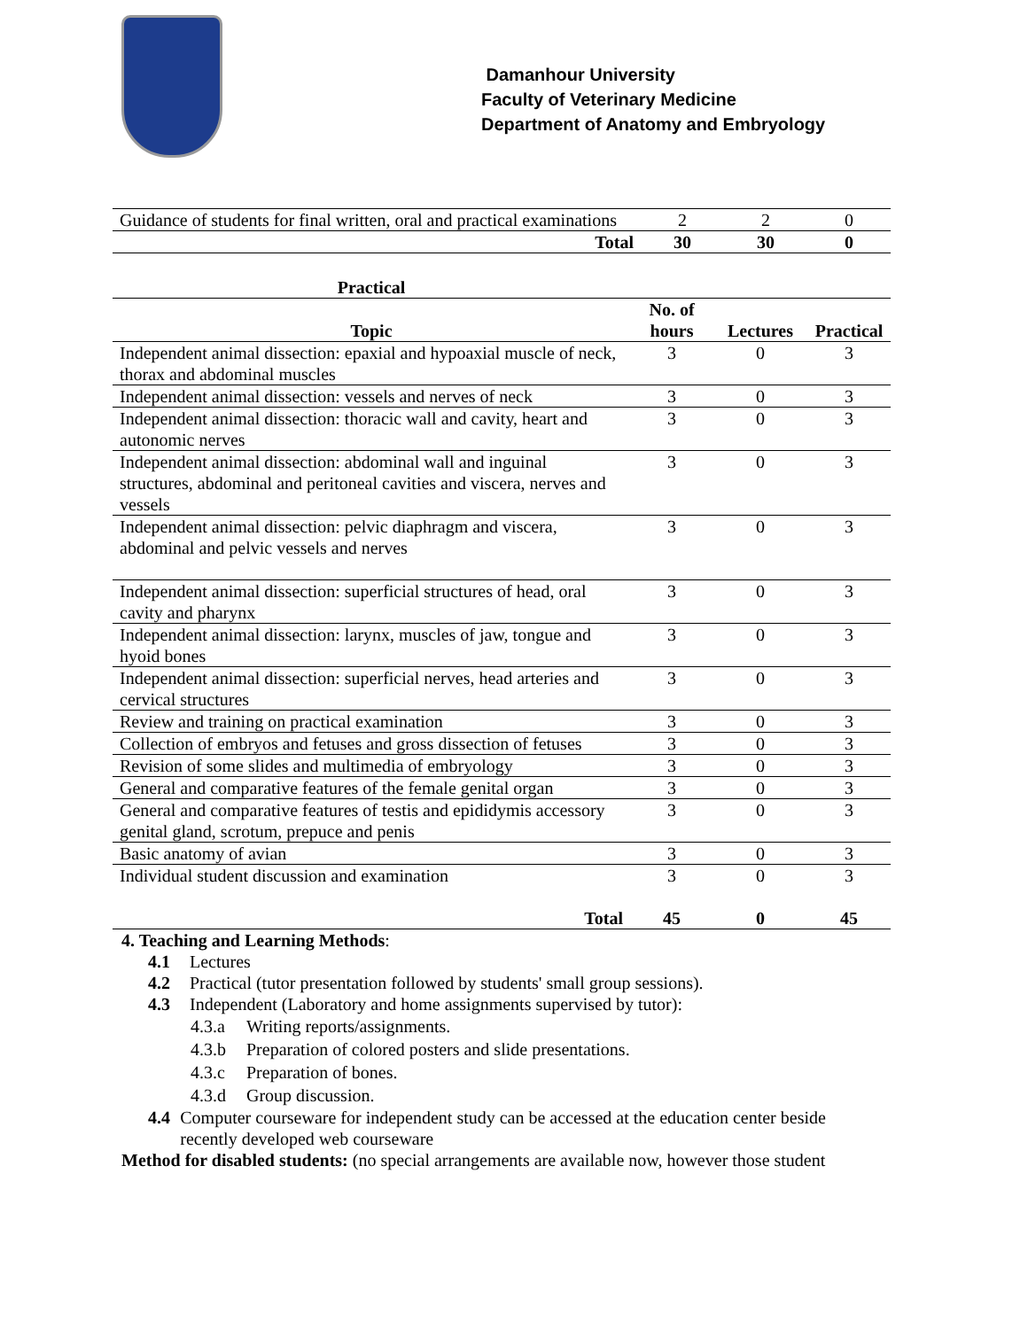Damanhour University
Faculty of Veterinary Medicine
Department of Anatomy and Embryology
| Guidance of students for final written, oral and practical examinations | 2 | 2 | 0 |
| Total | 30 | 30 | 0 |
| Practical | | | |
| Topic | No. of hours | Lectures | Practical |
| Independent animal dissection: epaxial and hypoaxial muscle of neck, thorax and abdominal muscles | 3 | 0 | 3 |
| Independent animal dissection: vessels and nerves of neck | 3 | 0 | 3 |
| Independent animal dissection: thoracic wall and cavity, heart and autonomic nerves | 3 | 0 | 3 |
| Independent animal dissection: abdominal wall and inguinal structures, abdominal and peritoneal cavities and viscera, nerves and vessels | 3 | 0 | 3 |
| Independent animal dissection: pelvic diaphragm and viscera, abdominal and pelvic vessels and nerves | 3 | 0 | 3 |
| Independent animal dissection: superficial structures of head, oral cavity and pharynx | 3 | 0 | 3 |
| Independent animal dissection: larynx, muscles of jaw, tongue and hyoid bones | 3 | 0 | 3 |
| Independent animal dissection: superficial nerves, head arteries and cervical structures | 3 | 0 | 3 |
| Review and training on practical examination | 3 | 0 | 3 |
| Collection of embryos and fetuses and gross dissection of fetuses | 3 | 0 | 3 |
| Revision of some slides and multimedia of embryology | 3 | 0 | 3 |
| General and comparative features of the female genital organ | 3 | 0 | 3 |
| General and comparative features of testis and epididymis accessory genital gland, scrotum, prepuce and penis | 3 | 0 | 3 |
| Basic anatomy of avian | 3 | 0 | 3 |
| Individual student discussion and examination | 3 | 0 | 3 |
| Total | 45 | 0 | 45 |
4. Teaching and Learning Methods:
4.1 Lectures
4.2 Practical (tutor presentation followed by students' small group sessions).
4.3 Independent (Laboratory and home assignments supervised by tutor):
4.3.a Writing reports/assignments.
4.3.b Preparation of colored posters and slide presentations.
4.3.c Preparation of bones.
4.3.d Group discussion.
4.4 Computer courseware for independent study can be accessed at the education center beside recently developed web courseware
Method for disabled students: (no special arrangements are available now, however those student